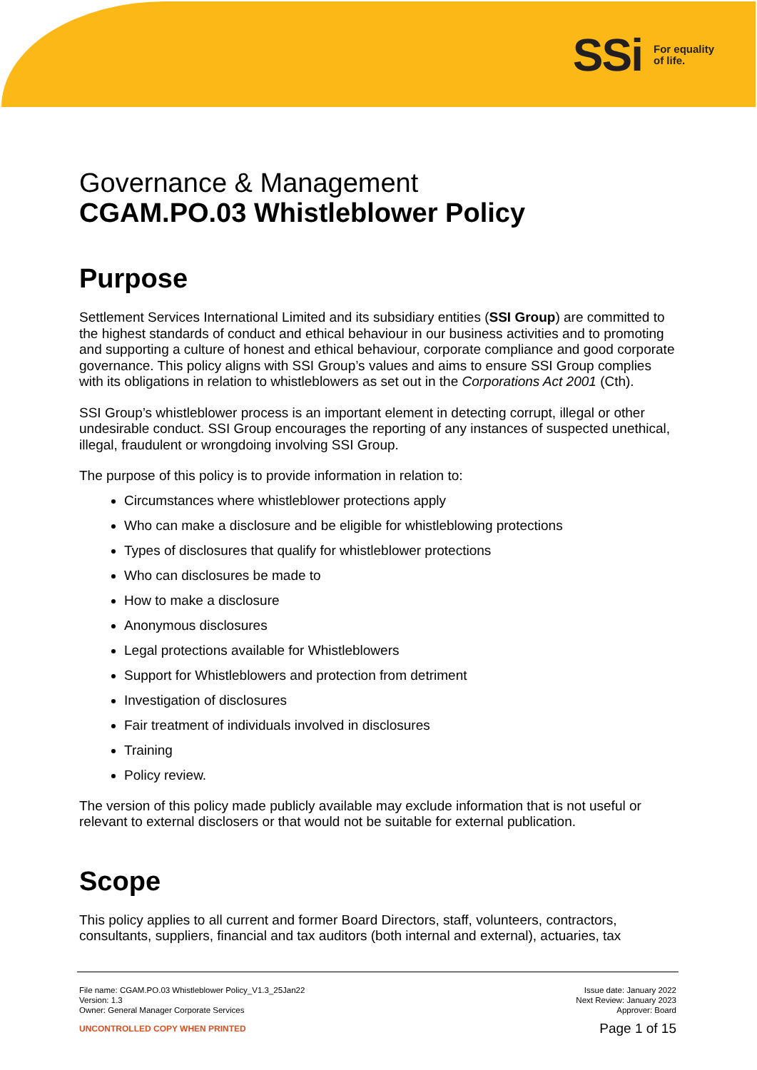SSi
For equality
of life.
Governance & Management
CGAM.PO.03 Whistleblower Policy
Purpose
Settlement Services International Limited and its subsidiary entities (SSI Group) are committed to the highest standards of conduct and ethical behaviour in our business activities and to promoting and supporting a culture of honest and ethical behaviour, corporate compliance and good corporate governance. This policy aligns with SSI Group’s values and aims to ensure SSI Group complies with its obligations in relation to whistleblowers as set out in the Corporations Act 2001 (Cth).
SSI Group’s whistleblower process is an important element in detecting corrupt, illegal or other undesirable conduct. SSI Group encourages the reporting of any instances of suspected unethical, illegal, fraudulent or wrongdoing involving SSI Group.
The purpose of this policy is to provide information in relation to:
Circumstances where whistleblower protections apply
Who can make a disclosure and be eligible for whistleblowing protections
Types of disclosures that qualify for whistleblower protections
Who can disclosures be made to
How to make a disclosure
Anonymous disclosures
Legal protections available for Whistleblowers
Support for Whistleblowers and protection from detriment
Investigation of disclosures
Fair treatment of individuals involved in disclosures
Training
Policy review.
The version of this policy made publicly available may exclude information that is not useful or relevant to external disclosers or that would not be suitable for external publication.
Scope
This policy applies to all current and former Board Directors, staff, volunteers, contractors, consultants, suppliers, financial and tax auditors (both internal and external), actuaries, tax
File name: CGAM.PO.03 Whistleblower Policy_V1.3_25Jan22
Version: 1.3
Owner: General Manager Corporate Services
Issue date: January 2022
Next Review: January 2023
Approver: Board
UNCONTROLLED COPY WHEN PRINTED
Page 1 of 15